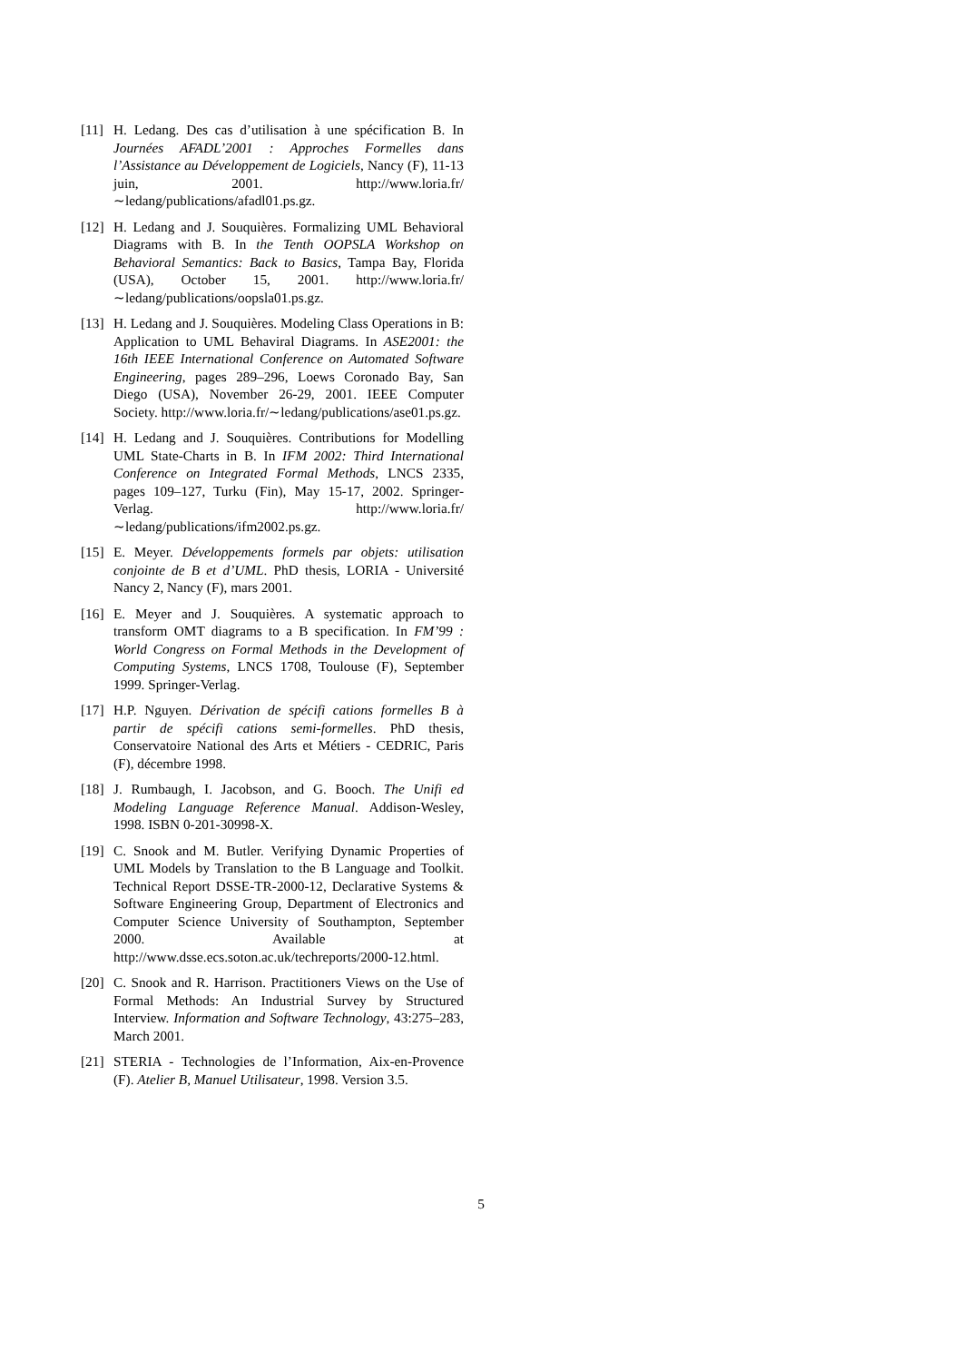[11] H. Ledang. Des cas d’utilisation à une spécification B. In Journées AFADL’2001 : Approches Formelles dans l’Assistance au Développement de Logiciels, Nancy (F), 11-13 juin, 2001. http://www.loria.fr/∼ledang/publications/afadl01.ps.gz.
[12] H. Ledang and J. Souquières. Formalizing UML Behavioral Diagrams with B. In the Tenth OOPSLA Workshop on Behavioral Semantics: Back to Basics, Tampa Bay, Florida (USA), October 15, 2001. http://www.loria.fr/∼ledang/publications/oopsla01.ps.gz.
[13] H. Ledang and J. Souquières. Modeling Class Operations in B: Application to UML Behaviral Diagrams. In ASE2001: the 16th IEEE International Conference on Automated Software Engineering, pages 289–296, Loews Coronado Bay, San Diego (USA), November 26-29, 2001. IEEE Computer Society. http://www.loria.fr/∼ledang/publications/ase01.ps.gz.
[14] H. Ledang and J. Souquières. Contributions for Modelling UML State-Charts in B. In IFM 2002: Third International Conference on Integrated Formal Methods, LNCS 2335, pages 109–127, Turku (Fin), May 15-17, 2002. Springer-Verlag. http://www.loria.fr/∼ledang/publications/ifm2002.ps.gz.
[15] E. Meyer. Développements formels par objets: utilisation conjointe de B et d’UML. PhD thesis, LORIA - Université Nancy 2, Nancy (F), mars 2001.
[16] E. Meyer and J. Souquières. A systematic approach to transform OMT diagrams to a B specification. In FM’99 : World Congress on Formal Methods in the Development of Computing Systems, LNCS 1708, Toulouse (F), September 1999. Springer-Verlag.
[17] H.P. Nguyen. Dérivation de spécifi cations formelles B à partir de spécifi cations semi-formelles. PhD thesis, Conservatoire National des Arts et Métiers - CEDRIC, Paris (F), décembre 1998.
[18] J. Rumbaugh, I. Jacobson, and G. Booch. The Unifi ed Modeling Language Reference Manual. Addison-Wesley, 1998. ISBN 0-201-30998-X.
[19] C. Snook and M. Butler. Verifying Dynamic Properties of UML Models by Translation to the B Language and Toolkit. Technical Report DSSE-TR-2000-12, Declarative Systems & Software Engineering Group, Department of Electronics and Computer Science University of Southampton, September 2000. Available at http://www.dsse.ecs.soton.ac.uk/techreports/2000-12.html.
[20] C. Snook and R. Harrison. Practitioners Views on the Use of Formal Methods: An Industrial Survey by Structured Interview. Information and Software Technology, 43:275–283, March 2001.
[21] STERIA - Technologies de l’Information, Aix-en-Provence (F). Atelier B, Manuel Utilisateur, 1998. Version 3.5.
5